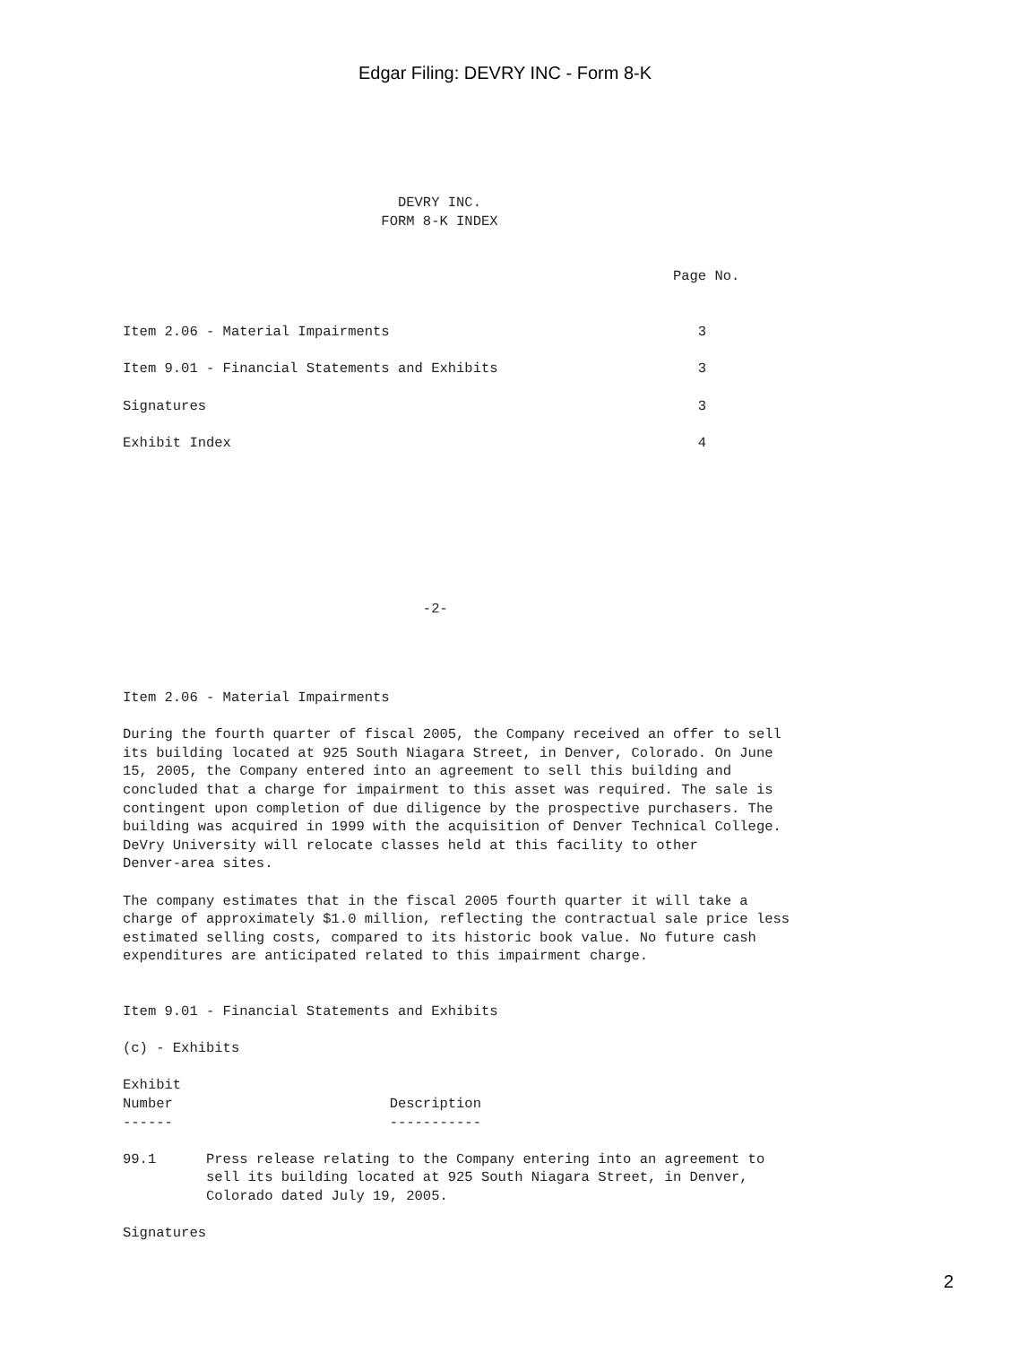Edgar Filing: DEVRY INC - Form 8-K
                                 DEVRY INC.
                               FORM 8-K INDEX


                                                                  Page No.


Item 2.06 - Material Impairments                                     3

Item 9.01 - Financial Statements and Exhibits                        3

Signatures                                                           3

Exhibit Index                                                        4








                                    -2-
Item 2.06 - Material Impairments

During the fourth quarter of fiscal 2005, the Company received an offer to sell
its building located at 925 South Niagara Street, in Denver, Colorado. On June
15, 2005, the Company entered into an agreement to sell this building and
concluded that a charge for impairment to this asset was required. The sale is
contingent upon completion of due diligence by the prospective purchasers. The
building was acquired in 1999 with the acquisition of Denver Technical College.
DeVry University will relocate classes held at this facility to other
Denver-area sites.

The company estimates that in the fiscal 2005 fourth quarter it will take a
charge of approximately $1.0 million, reflecting the contractual sale price less
estimated selling costs, compared to its historic book value. No future cash
expenditures are anticipated related to this impairment charge.


Item 9.01 - Financial Statements and Exhibits

(c) - Exhibits

Exhibit
Number                          Description
------                          -----------

99.1      Press release relating to the Company entering into an agreement to
          sell its building located at 925 South Niagara Street, in Denver,
          Colorado dated July 19, 2005.

Signatures
2